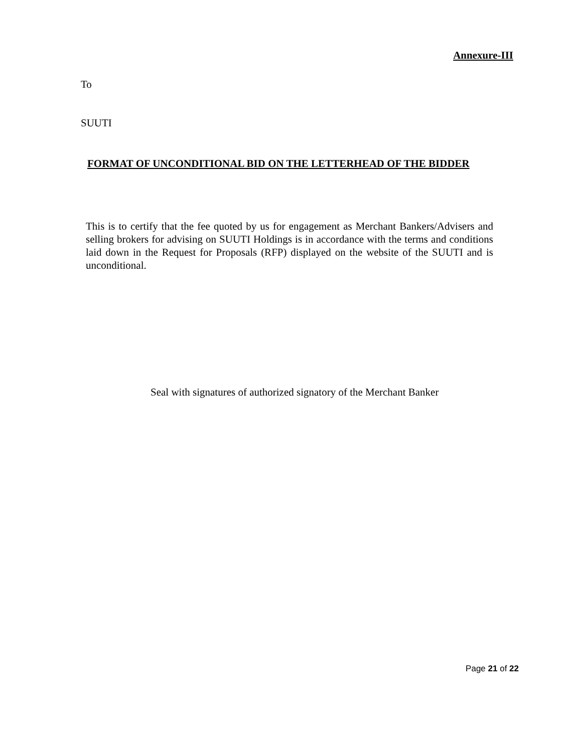Annexure-III
To
SUUTI
FORMAT OF UNCONDITIONAL BID ON THE LETTERHEAD OF THE BIDDER
This is to certify that the fee quoted by us for engagement as Merchant Bankers/Advisers and selling brokers for advising on SUUTI Holdings is in accordance with the terms and conditions laid down in the Request for Proposals (RFP) displayed on the website of the SUUTI and is unconditional.
Seal with signatures of authorized signatory of the Merchant Banker
Page 21 of 22